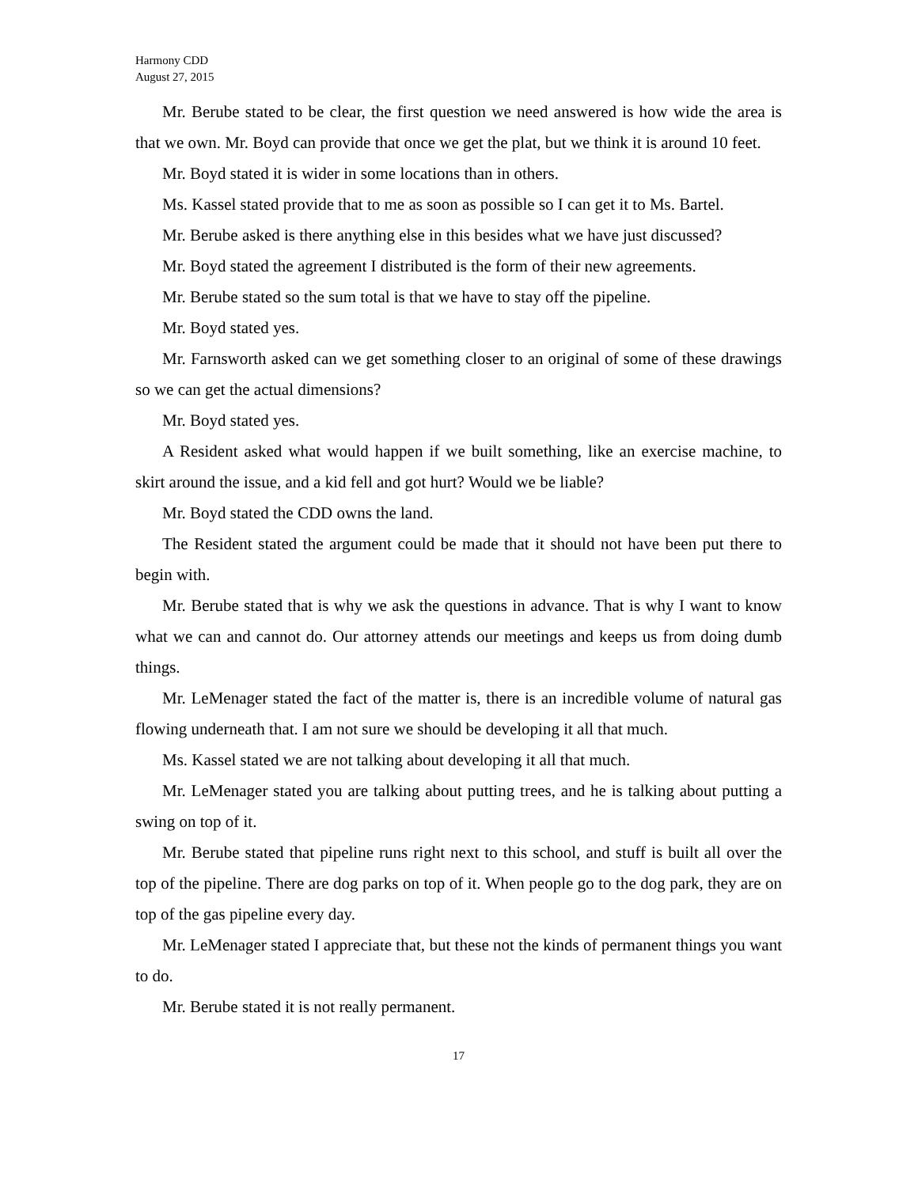Harmony CDD
August 27, 2015
Mr. Berube stated to be clear, the first question we need answered is how wide the area is that we own. Mr. Boyd can provide that once we get the plat, but we think it is around 10 feet.
Mr. Boyd stated it is wider in some locations than in others.
Ms. Kassel stated provide that to me as soon as possible so I can get it to Ms. Bartel.
Mr. Berube asked is there anything else in this besides what we have just discussed?
Mr. Boyd stated the agreement I distributed is the form of their new agreements.
Mr. Berube stated so the sum total is that we have to stay off the pipeline.
Mr. Boyd stated yes.
Mr. Farnsworth asked can we get something closer to an original of some of these drawings so we can get the actual dimensions?
Mr. Boyd stated yes.
A Resident asked what would happen if we built something, like an exercise machine, to skirt around the issue, and a kid fell and got hurt? Would we be liable?
Mr. Boyd stated the CDD owns the land.
The Resident stated the argument could be made that it should not have been put there to begin with.
Mr. Berube stated that is why we ask the questions in advance. That is why I want to know what we can and cannot do. Our attorney attends our meetings and keeps us from doing dumb things.
Mr. LeMenager stated the fact of the matter is, there is an incredible volume of natural gas flowing underneath that. I am not sure we should be developing it all that much.
Ms. Kassel stated we are not talking about developing it all that much.
Mr. LeMenager stated you are talking about putting trees, and he is talking about putting a swing on top of it.
Mr. Berube stated that pipeline runs right next to this school, and stuff is built all over the top of the pipeline. There are dog parks on top of it. When people go to the dog park, they are on top of the gas pipeline every day.
Mr. LeMenager stated I appreciate that, but these not the kinds of permanent things you want to do.
Mr. Berube stated it is not really permanent.
17